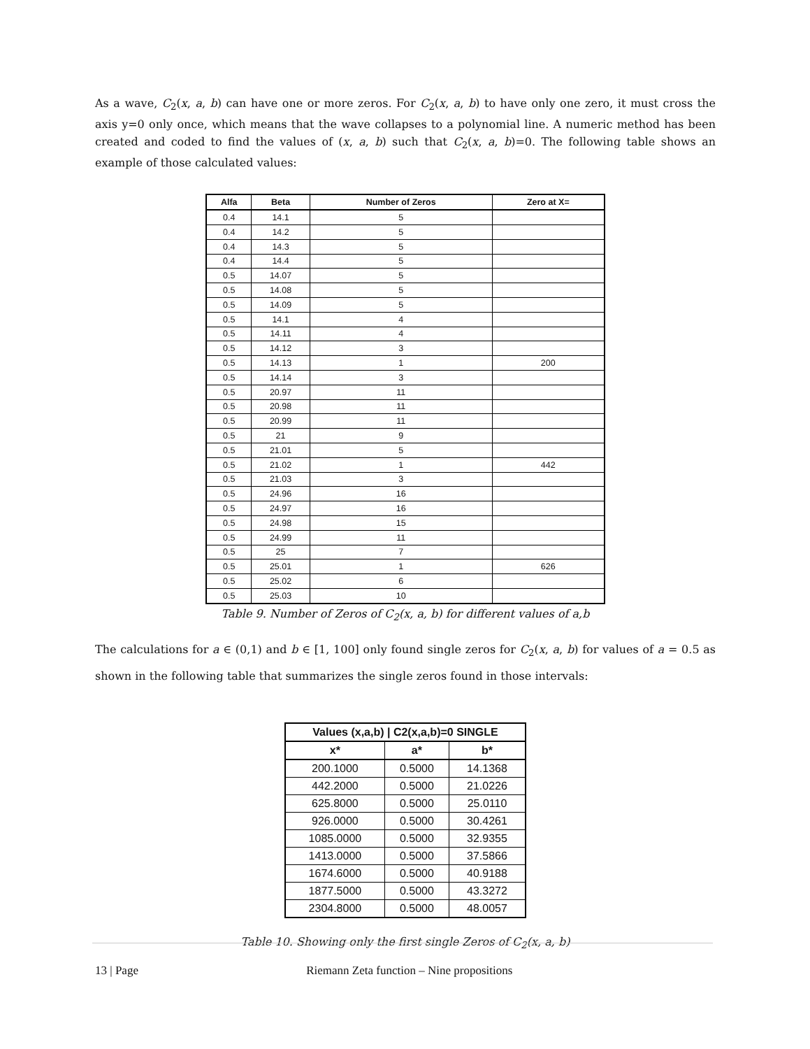As a wave, C<sub>2</sub>(x, a, b) can have one or more zeros. For C<sub>2</sub>(x, a, b) to have only one zero, it must cross the axis y=0 only once, which means that the wave collapses to a polynomial line. A numeric method has been created and coded to find the values of (x, a, b) such that C<sub>2</sub>(x, a, b)=0. The following table shows an example of those calculated values:
| Alfa | Beta | Number of Zeros | Zero at X= |
| --- | --- | --- | --- |
| 0.4 | 14.1 | 5 | |
| 0.4 | 14.2 | 5 | |
| 0.4 | 14.3 | 5 | |
| 0.4 | 14.4 | 5 | |
| 0.5 | 14.07 | 5 | |
| 0.5 | 14.08 | 5 | |
| 0.5 | 14.09 | 5 | |
| 0.5 | 14.1 | 4 | |
| 0.5 | 14.11 | 4 | |
| 0.5 | 14.12 | 3 | |
| 0.5 | 14.13 | 1 | 200 |
| 0.5 | 14.14 | 3 | |
| 0.5 | 20.97 | 11 | |
| 0.5 | 20.98 | 11 | |
| 0.5 | 20.99 | 11 | |
| 0.5 | 21 | 9 | |
| 0.5 | 21.01 | 5 | |
| 0.5 | 21.02 | 1 | 442 |
| 0.5 | 21.03 | 3 | |
| 0.5 | 24.96 | 16 | |
| 0.5 | 24.97 | 16 | |
| 0.5 | 24.98 | 15 | |
| 0.5 | 24.99 | 11 | |
| 0.5 | 25 | 7 | |
| 0.5 | 25.01 | 1 | 626 |
| 0.5 | 25.02 | 6 | |
| 0.5 | 25.03 | 10 | |
Table 9. Number of Zeros of C<sub>2</sub>(x, a, b) for different values of a,b
The calculations for a ∈ (0,1) and b ∈ [1, 100] only found single zeros for C<sub>2</sub>(x, a, b) for values of a = 0.5 as shown in the following table that summarizes the single zeros found in those intervals:
| Values (x,a,b) / C2(x,a,b)=0 SINGLE | | |
| --- | --- | --- |
| x* | a* | b* |
| 200.1000 | 0.5000 | 14.1368 |
| 442.2000 | 0.5000 | 21.0226 |
| 625.8000 | 0.5000 | 25.0110 |
| 926.0000 | 0.5000 | 30.4261 |
| 1085.0000 | 0.5000 | 32.9355 |
| 1413.0000 | 0.5000 | 37.5866 |
| 1674.6000 | 0.5000 | 40.9188 |
| 1877.5000 | 0.5000 | 43.3272 |
| 2304.8000 | 0.5000 | 48.0057 |
Table 10. Showing only the first single Zeros of C<sub>2</sub>(x, a, b)
13 | Page Riemann Zeta function – Nine propositions